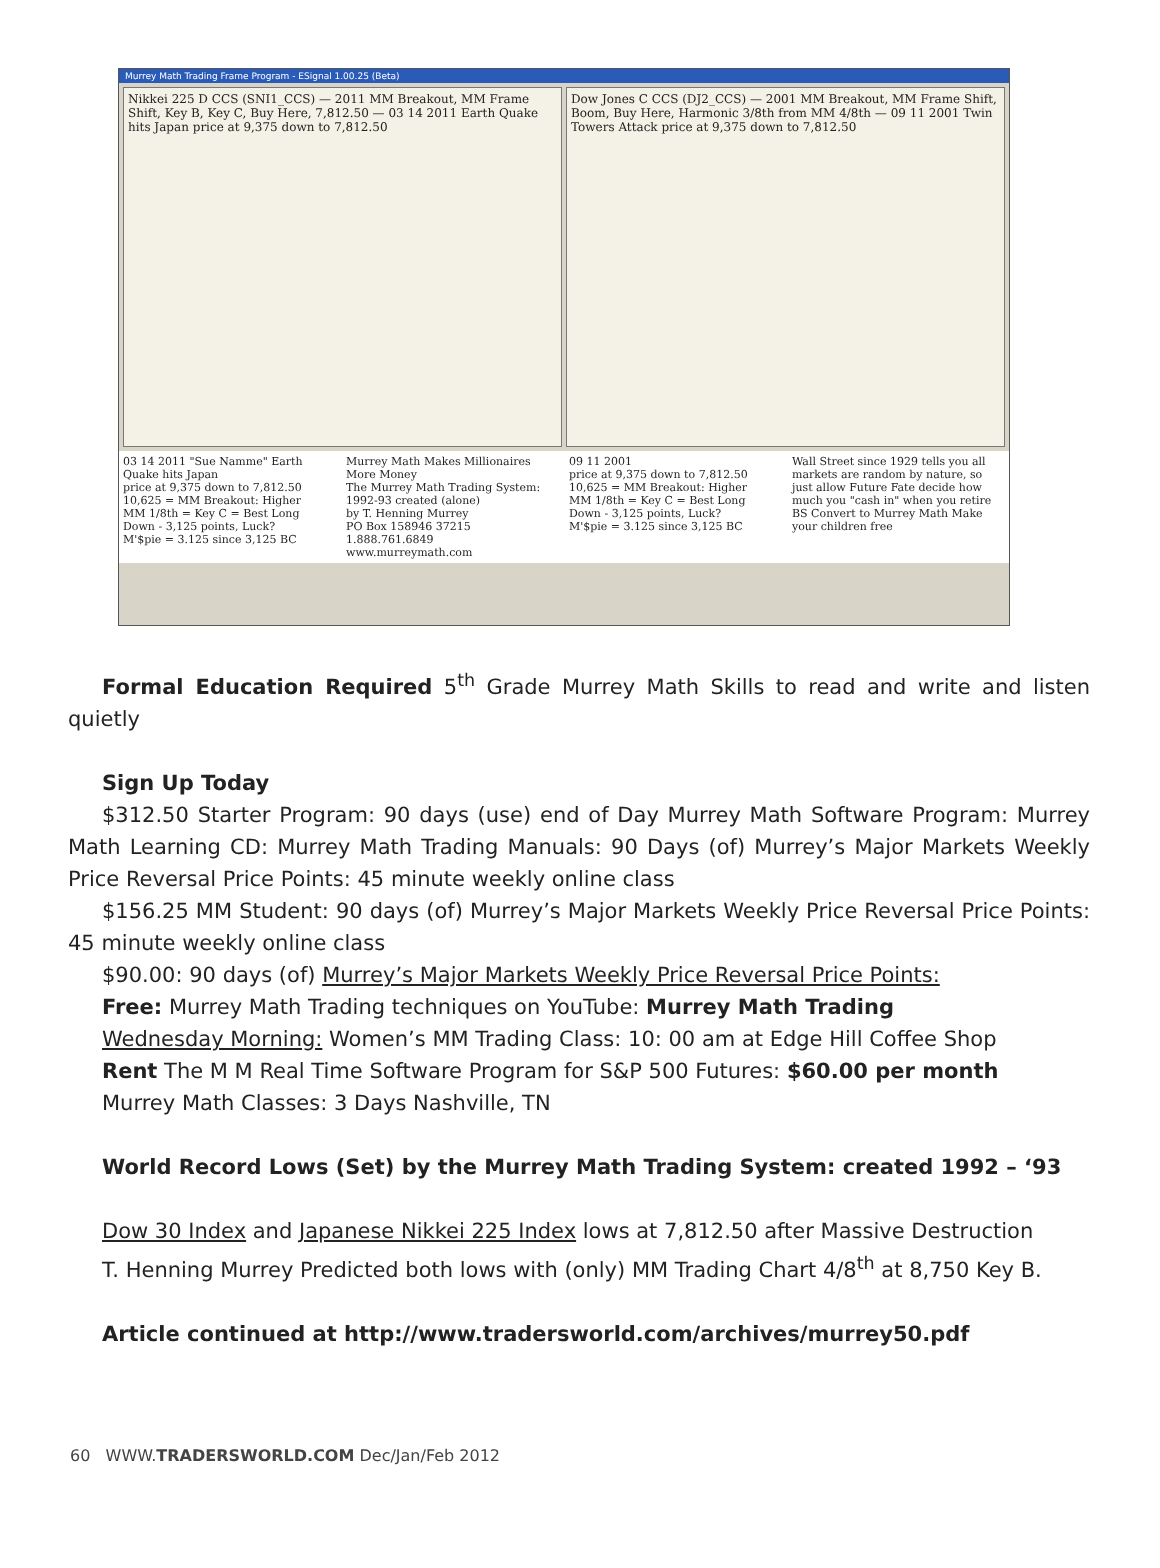Murrey Math Trading Frame Program - ESignal 1.00.25 (Beta)
Nikkei 225 D CCS (SNI1_CCS) — 2011 MM Breakout, MM Frame Shift, Key B, Key C, Buy Here, 7,812.50 — 03 14 2011 Earth Quake hits Japan price at 9,375 down to 7,812.50
Dow Jones C CCS (DJ2_CCS) — 2001 MM Breakout, MM Frame Shift, Boom, Buy Here, Harmonic 3/8th from MM 4/8th — 09 11 2001 Twin Towers Attack price at 9,375 down to 7,812.50
03 14 2011 "Sue Namme" Earth Quake hits Japan
price at 9,375 down to 7,812.50
10,625 = MM Breakout: Higher
MM 1/8th = Key C = Best Long
Down - 3,125 points, Luck?
M'$pie = 3.125 since 3,125 BC
Murrey Math Makes Millionaires More Money
The Murrey Math Trading System: 1992-93 created (alone)
by T. Henning Murrey
PO Box 158946 37215
1.888.761.6849 www.murreymath.com
09 11 2001
price at 9,375 down to 7,812.50
10,625 = MM Breakout: Higher
MM 1/8th = Key C = Best Long
Down - 3,125 points, Luck?
M'$pie = 3.125 since 3,125 BC
Wall Street since 1929 tells you all markets are random by nature, so just allow Future Fate decide how much you "cash in" when you retire BS Convert to Murrey Math Make your children free
Formal Education Required 5<sup>th</sup> Grade Murrey Math Skills to read and write and listen quietly
Sign Up Today
$312.50 Starter Program: 90 days (use) end of Day Murrey Math Software Program: Murrey Math Learning CD: Murrey Math Trading Manuals: 90 Days (of) Murrey’s Major Markets Weekly Price Reversal Price Points: 45 minute weekly online class
$156.25 MM Student: 90 days (of) Murrey’s Major Markets Weekly Price Reversal Price Points: 45 minute weekly online class
$90.00: 90 days (of) Murrey’s Major Markets Weekly Price Reversal Price Points:
Free: Murrey Math Trading techniques on YouTube: Murrey Math Trading
Wednesday Morning: Women’s MM Trading Class: 10: 00 am at Edge Hill Coffee Shop
Rent The M M Real Time Software Program for S&P 500 Futures: $60.00 per month
Murrey Math Classes: 3 Days Nashville, TN
World Record Lows (Set) by the Murrey Math Trading System: created 1992 – ‘93
Dow 30 Index and Japanese Nikkei 225 Index lows at 7,812.50 after Massive Destruction
T. Henning Murrey Predicted both lows with (only) MM Trading Chart 4/8<sup>th</sup> at 8,750 Key B.
Article continued at http://www.tradersworld.com/archives/murrey50.pdf
60 WWW.TRADERSWORLD.COM Dec/Jan/Feb 2012